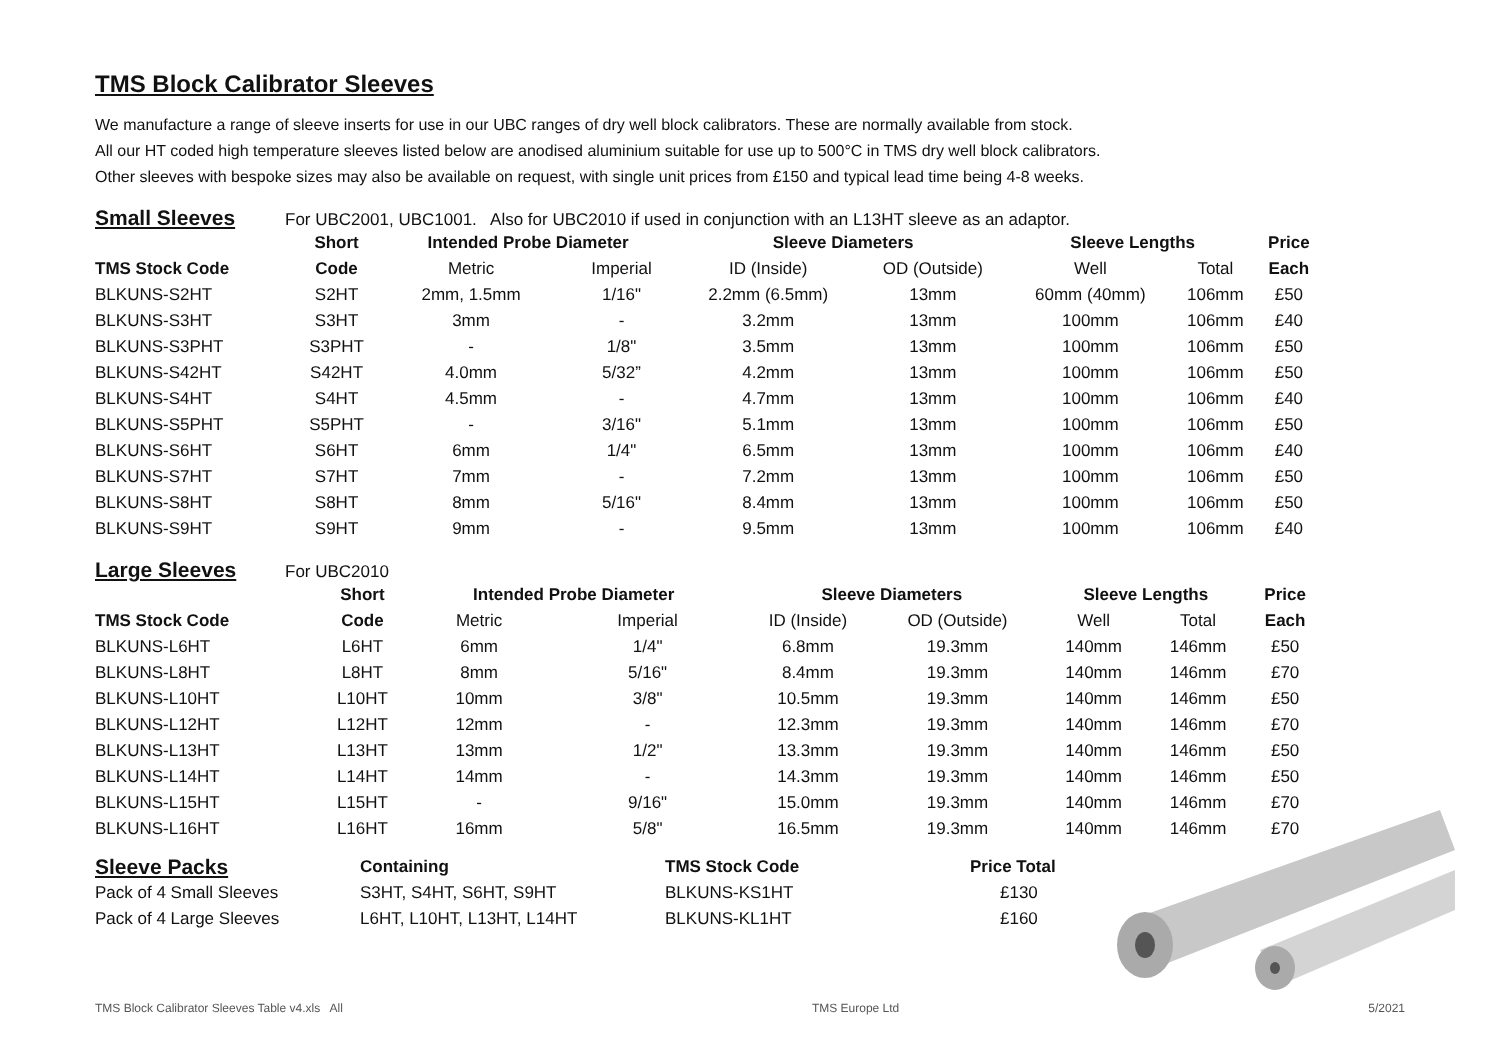TMS Block Calibrator Sleeves
We manufacture a range of sleeve inserts for use in our UBC ranges of dry well block calibrators. These are normally available from stock.
All our HT coded high temperature sleeves listed below are anodised aluminium suitable for use up to 500°C in TMS dry well block calibrators.
Other sleeves with bespoke sizes may also be available on request, with single unit prices from £150 and typical lead time being 4-8 weeks.
Small Sleeves
For UBC2001, UBC1001. Also for UBC2010 if used in conjunction with an L13HT sleeve as an adaptor.
| | Short | Intended Probe Diameter | | Sleeve Diameters | | Sleeve Lengths | | Price |
| --- | --- | --- | --- | --- | --- | --- | --- | --- |
| TMS Stock Code | Code | Metric | Imperial | ID (Inside) | OD (Outside) | Well | Total | Each |
| BLKUNS-S2HT | S2HT | 2mm, 1.5mm | 1/16" | 2.2mm (6.5mm) | 13mm | 60mm (40mm) | 106mm | £50 |
| BLKUNS-S3HT | S3HT | 3mm | - | 3.2mm | 13mm | 100mm | 106mm | £40 |
| BLKUNS-S3PHT | S3PHT | - | 1/8" | 3.5mm | 13mm | 100mm | 106mm | £50 |
| BLKUNS-S42HT | S42HT | 4.0mm | 5/32” | 4.2mm | 13mm | 100mm | 106mm | £50 |
| BLKUNS-S4HT | S4HT | 4.5mm | - | 4.7mm | 13mm | 100mm | 106mm | £40 |
| BLKUNS-S5PHT | S5PHT | - | 3/16" | 5.1mm | 13mm | 100mm | 106mm | £50 |
| BLKUNS-S6HT | S6HT | 6mm | 1/4" | 6.5mm | 13mm | 100mm | 106mm | £40 |
| BLKUNS-S7HT | S7HT | 7mm | - | 7.2mm | 13mm | 100mm | 106mm | £50 |
| BLKUNS-S8HT | S8HT | 8mm | 5/16" | 8.4mm | 13mm | 100mm | 106mm | £50 |
| BLKUNS-S9HT | S9HT | 9mm | - | 9.5mm | 13mm | 100mm | 106mm | £40 |
Large Sleeves
For UBC2010
| | Short | Intended Probe Diameter | | Sleeve Diameters | | Sleeve Lengths | | Price |
| --- | --- | --- | --- | --- | --- | --- | --- | --- |
| TMS Stock Code | Code | Metric | Imperial | ID (Inside) | OD (Outside) | Well | Total | Each |
| BLKUNS-L6HT | L6HT | 6mm | 1/4" | 6.8mm | 19.3mm | 140mm | 146mm | £50 |
| BLKUNS-L8HT | L8HT | 8mm | 5/16" | 8.4mm | 19.3mm | 140mm | 146mm | £70 |
| BLKUNS-L10HT | L10HT | 10mm | 3/8" | 10.5mm | 19.3mm | 140mm | 146mm | £50 |
| BLKUNS-L12HT | L12HT | 12mm | - | 12.3mm | 19.3mm | 140mm | 146mm | £70 |
| BLKUNS-L13HT | L13HT | 13mm | 1/2" | 13.3mm | 19.3mm | 140mm | 146mm | £50 |
| BLKUNS-L14HT | L14HT | 14mm | - | 14.3mm | 19.3mm | 140mm | 146mm | £50 |
| BLKUNS-L15HT | L15HT | - | 9/16" | 15.0mm | 19.3mm | 140mm | 146mm | £70 |
| BLKUNS-L16HT | L16HT | 16mm | 5/8" | 16.5mm | 19.3mm | 140mm | 146mm | £70 |
| Sleeve Packs | Containing | TMS Stock Code | Price Total |
| --- | --- | --- | --- |
| Pack of 4 Small Sleeves | S3HT, S4HT, S6HT, S9HT | BLKUNS-KS1HT | £130 |
| Pack of 4 Large Sleeves | L6HT, L10HT, L13HT, L14HT | BLKUNS-KL1HT | £160 |
TMS Block Calibrator Sleeves Table v4.xls All TMS Europe Ltd 5/2021